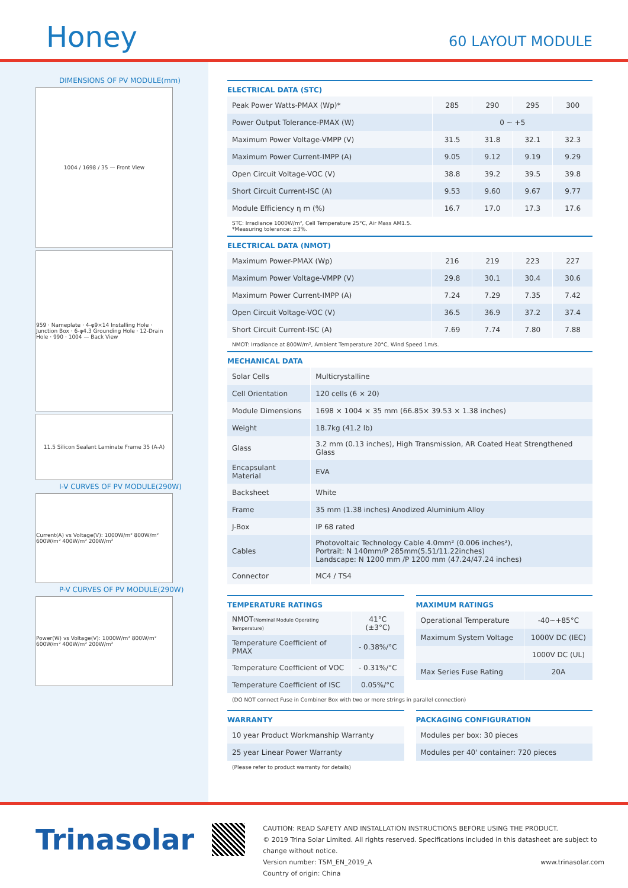Honey
60 LAYOUT MODULE
DIMENSIONS OF PV MODULE(mm)
1004 / 1698 / 35 — Front View
959 · Nameplate · 4-φ9×14 Installing Hole · Junction Box · 6-φ4.3 Grounding Hole · 12-Drain Hole · 990 · 1004 — Back View
11.5 Silicon Sealant Laminate Frame 35 (A-A)
I-V CURVES OF PV MODULE(290W)
Current(A) vs Voltage(V): 1000W/m² 800W/m² 600W/m² 400W/m² 200W/m²
P-V CURVES OF PV MODULE(290W)
Power(W) vs Voltage(V): 1000W/m² 800W/m² 600W/m² 400W/m² 200W/m²
ELECTRICAL DATA (STC)
| Peak Power Watts-PMAX (Wp)* | 285 | 290 | 295 | 300 |
| Power Output Tolerance-PMAX (W) | 0 ~ +5 | | | |
| Maximum Power Voltage-VMPP (V) | 31.5 | 31.8 | 32.1 | 32.3 |
| Maximum Power Current-IMPP (A) | 9.05 | 9.12 | 9.19 | 9.29 |
| Open Circuit Voltage-VOC (V) | 38.8 | 39.2 | 39.5 | 39.8 |
| Short Circuit Current-ISC (A) | 9.53 | 9.60 | 9.67 | 9.77 |
| Module Efficiency η m (%) | 16.7 | 17.0 | 17.3 | 17.6 |
STC: Irradiance 1000W/m², Cell Temperature 25°C, Air Mass AM1.5.
*Measuring tolerance: ±3%.
ELECTRICAL DATA (NMOT)
| Maximum Power-PMAX (Wp) | 216 | 219 | 223 | 227 |
| Maximum Power Voltage-VMPP (V) | 29.8 | 30.1 | 30.4 | 30.6 |
| Maximum Power Current-IMPP (A) | 7.24 | 7.29 | 7.35 | 7.42 |
| Open Circuit Voltage-VOC (V) | 36.5 | 36.9 | 37.2 | 37.4 |
| Short Circuit Current-ISC (A) | 7.69 | 7.74 | 7.80 | 7.88 |
NMOT: Irradiance at 800W/m², Ambient Temperature 20°C, Wind Speed 1m/s.
MECHANICAL DATA
| Solar Cells | Multicrystalline |
| Cell Orientation | 120 cells (6 × 20) |
| Module Dimensions | 1698 × 1004 × 35 mm (66.85× 39.53 × 1.38 inches) |
| Weight | 18.7kg (41.2 lb) |
| Glass | 3.2 mm (0.13 inches), High Transmission, AR Coated Heat Strengthened Glass |
| Encapsulant Material | EVA |
| Backsheet | White |
| Frame | 35 mm (1.38 inches) Anodized Aluminium Alloy |
| J-Box | IP 68 rated |
| Cables | Photovoltaic Technology Cable 4.0mm² (0.006 inches²), Portrait: N 140mm/P 285mm(5.51/11.22inches) Landscape: N 1200 mm /P 1200 mm (47.24/47.24 inches) |
| Connector | MC4 / TS4 |
TEMPERATURE RATINGS
| NMOT (Nominal Module Operating Temperature) | 41°C (±3°C) |
| Temperature Coefficient of PMAX | - 0.38%/°C |
| Temperature Coefficient of VOC | - 0.31%/°C |
| Temperature Coefficient of ISC | 0.05%/°C |
MAXIMUM RATINGS
| Operational Temperature | -40~+85°C |
| Maximum System Voltage | 1000V DC (IEC) |
| | 1000V DC (UL) |
| Max Series Fuse Rating | 20A |
(DO NOT connect Fuse in Combiner Box with two or more strings in parallel connection)
WARRANTY
| 10 year Product Workmanship Warranty |
| 25 year Linear Power Warranty |
(Please refer to product warranty for details)
PACKAGING CONFIGURATION
| Modules per box: 30 pieces |
| Modules per 40' container: 720 pieces |
Trinasolar
CAUTION: READ SAFETY AND INSTALLATION INSTRUCTIONS BEFORE USING THE PRODUCT.
© 2019 Trina Solar Limited. All rights reserved. Specifications included in this datasheet are subject to change without notice.
Version number: TSM_EN_2019_A www.trinasolar.com
Country of origin: China